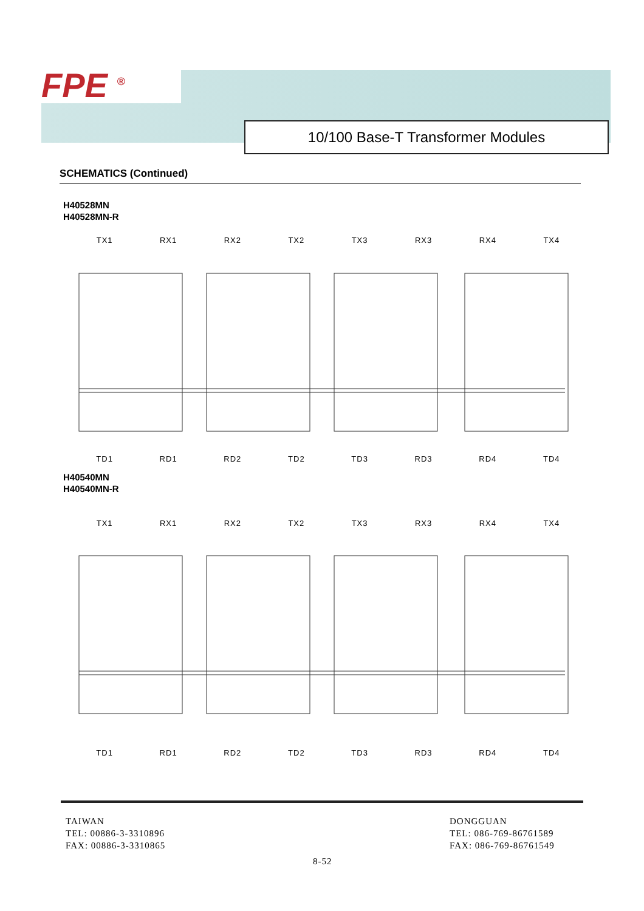FPE <sup>®</sup>
10/100 Base-T Transformer Modules
SCHEMATICS (Continued)
H40528MN
H40528MN-R
TX1 RX1 RX2 TX2 TX3 RX3 RX4 TX4
TD1 RD1 RD2 TD2 TD3 RD3 RD4 TD4
H40540MN
H40540MN-R
TX1 RX1 RX2 TX2 TX3 RX3 RX4 TX4
TD1 RD1 RD2 TD2 TD3 RD3 RD4 TD4
TAIWAN
TEL: 00886-3-3310896
FAX: 00886-3-3310865
DONGGUAN
TEL: 086-769-86761589
FAX: 086-769-86761549
8-52